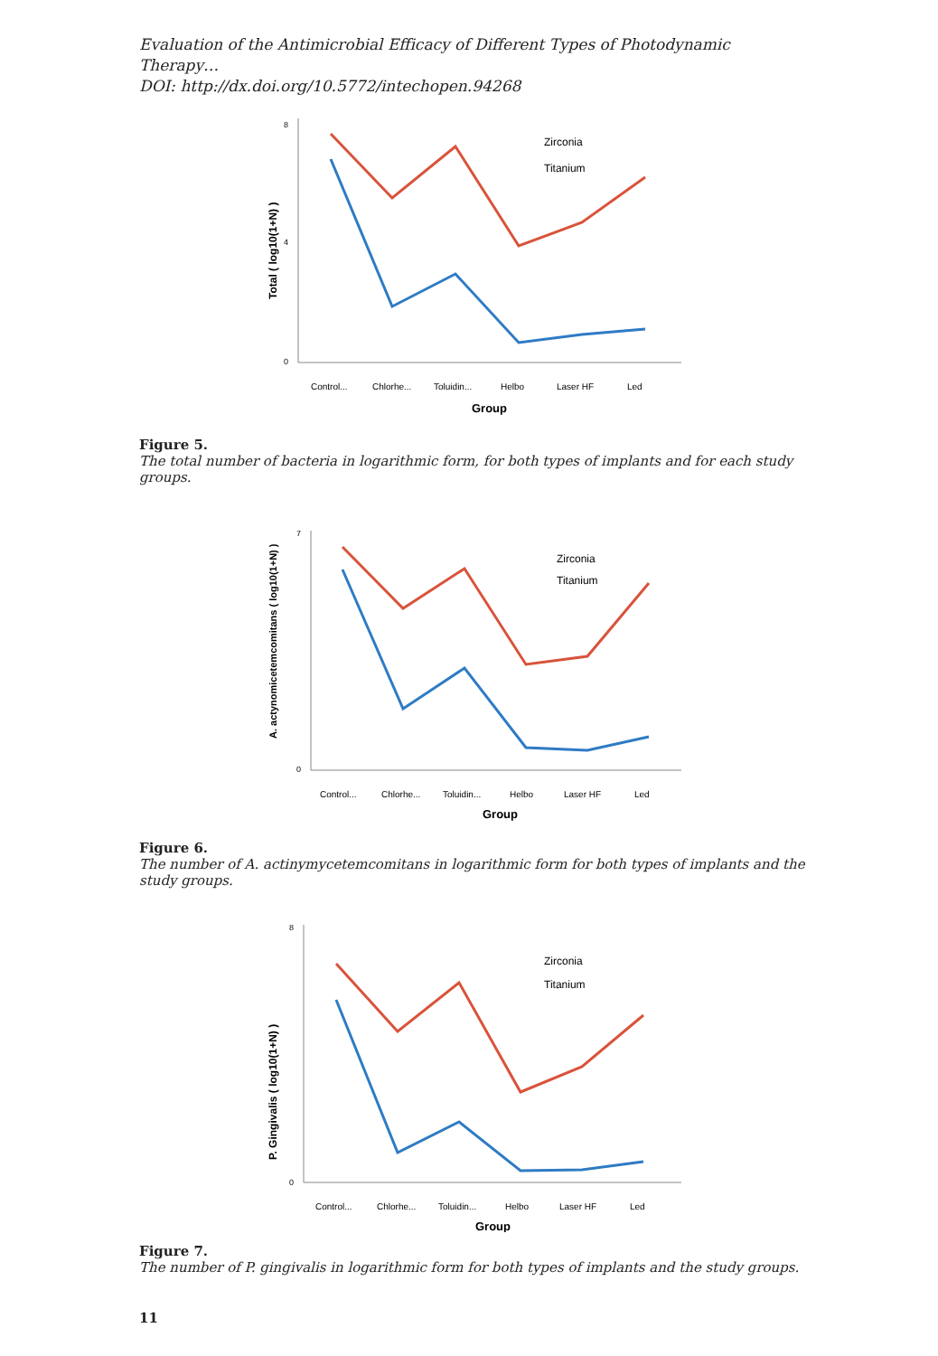Evaluation of the Antimicrobial Efficacy of Different Types of Photodynamic Therapy…
DOI: http://dx.doi.org/10.5772/intechopen.94268
Total ( log10(1+N) )
8
4
0
Zirconia
Titanium
Control...
Chlorhe...
Toluidin...
Helbo
Laser HF
Led
Group
Figure 5.
The total number of bacteria in logarithmic form, for both types of implants and for each study groups.
A. actynomicetemcomitans ( log10(1+N) )
7
0
Zirconia
Titanium
Control...
Chlorhe...
Toluidin...
Helbo
Laser HF
Led
Group
Figure 6.
The number of A. actinymycetemcomitans in logarithmic form for both types of implants and the study groups.
P. Gingivalis ( log10(1+N) )
8
0
Zirconia
Titanium
Control...
Chlorhe...
Toluidin...
Helbo
Laser HF
Led
Group
Figure 7.
The number of P. gingivalis in logarithmic form for both types of implants and the study groups.
11